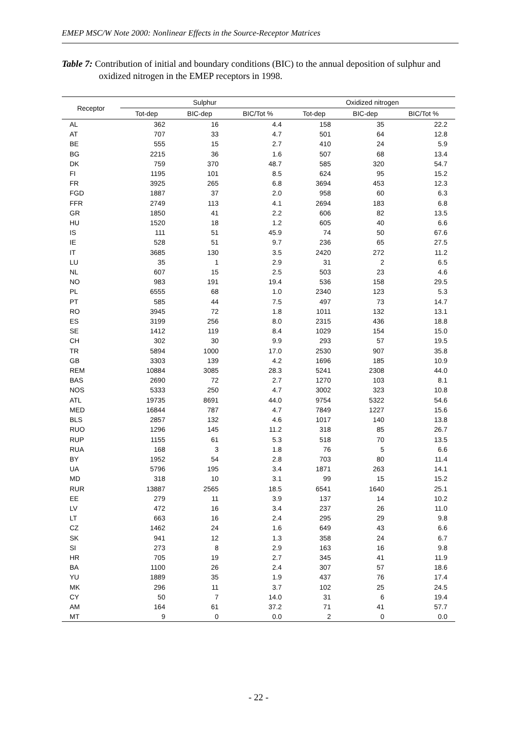EMEP MSC/W Note 2000: Nonlinear Effects in the Source-Receptor Matrices
Table 7: Contribution of initial and boundary conditions (BIC) to the annual deposition of sulphur and oxidized nitrogen in the EMEP receptors in 1998.
| Receptor | Sulphur | | | Oxidized nitrogen | | |
| --- | --- | --- | --- | --- | --- | --- |
| | Tot-dep | BIC-dep | BIC/Tot % | Tot-dep | BIC-dep | BIC/Tot % |
| AL | 362 | 16 | 4.4 | 158 | 35 | 22.2 |
| AT | 707 | 33 | 4.7 | 501 | 64 | 12.8 |
| BE | 555 | 15 | 2.7 | 410 | 24 | 5.9 |
| BG | 2215 | 36 | 1.6 | 507 | 68 | 13.4 |
| DK | 759 | 370 | 48.7 | 585 | 320 | 54.7 |
| FI | 1195 | 101 | 8.5 | 624 | 95 | 15.2 |
| FR | 3925 | 265 | 6.8 | 3694 | 453 | 12.3 |
| FGD | 1887 | 37 | 2.0 | 958 | 60 | 6.3 |
| FFR | 2749 | 113 | 4.1 | 2694 | 183 | 6.8 |
| GR | 1850 | 41 | 2.2 | 606 | 82 | 13.5 |
| HU | 1520 | 18 | 1.2 | 605 | 40 | 6.6 |
| IS | 111 | 51 | 45.9 | 74 | 50 | 67.6 |
| IE | 528 | 51 | 9.7 | 236 | 65 | 27.5 |
| IT | 3685 | 130 | 3.5 | 2420 | 272 | 11.2 |
| LU | 35 | 1 | 2.9 | 31 | 2 | 6.5 |
| NL | 607 | 15 | 2.5 | 503 | 23 | 4.6 |
| NO | 983 | 191 | 19.4 | 536 | 158 | 29.5 |
| PL | 6555 | 68 | 1.0 | 2340 | 123 | 5.3 |
| PT | 585 | 44 | 7.5 | 497 | 73 | 14.7 |
| RO | 3945 | 72 | 1.8 | 1011 | 132 | 13.1 |
| ES | 3199 | 256 | 8.0 | 2315 | 436 | 18.8 |
| SE | 1412 | 119 | 8.4 | 1029 | 154 | 15.0 |
| CH | 302 | 30 | 9.9 | 293 | 57 | 19.5 |
| TR | 5894 | 1000 | 17.0 | 2530 | 907 | 35.8 |
| GB | 3303 | 139 | 4.2 | 1696 | 185 | 10.9 |
| REM | 10884 | 3085 | 28.3 | 5241 | 2308 | 44.0 |
| BAS | 2690 | 72 | 2.7 | 1270 | 103 | 8.1 |
| NOS | 5333 | 250 | 4.7 | 3002 | 323 | 10.8 |
| ATL | 19735 | 8691 | 44.0 | 9754 | 5322 | 54.6 |
| MED | 16844 | 787 | 4.7 | 7849 | 1227 | 15.6 |
| BLS | 2857 | 132 | 4.6 | 1017 | 140 | 13.8 |
| RUO | 1296 | 145 | 11.2 | 318 | 85 | 26.7 |
| RUP | 1155 | 61 | 5.3 | 518 | 70 | 13.5 |
| RUA | 168 | 3 | 1.8 | 76 | 5 | 6.6 |
| BY | 1952 | 54 | 2.8 | 703 | 80 | 11.4 |
| UA | 5796 | 195 | 3.4 | 1871 | 263 | 14.1 |
| MD | 318 | 10 | 3.1 | 99 | 15 | 15.2 |
| RUR | 13887 | 2565 | 18.5 | 6541 | 1640 | 25.1 |
| EE | 279 | 11 | 3.9 | 137 | 14 | 10.2 |
| LV | 472 | 16 | 3.4 | 237 | 26 | 11.0 |
| LT | 663 | 16 | 2.4 | 295 | 29 | 9.8 |
| CZ | 1462 | 24 | 1.6 | 649 | 43 | 6.6 |
| SK | 941 | 12 | 1.3 | 358 | 24 | 6.7 |
| SI | 273 | 8 | 2.9 | 163 | 16 | 9.8 |
| HR | 705 | 19 | 2.7 | 345 | 41 | 11.9 |
| BA | 1100 | 26 | 2.4 | 307 | 57 | 18.6 |
| YU | 1889 | 35 | 1.9 | 437 | 76 | 17.4 |
| MK | 296 | 11 | 3.7 | 102 | 25 | 24.5 |
| CY | 50 | 7 | 14.0 | 31 | 6 | 19.4 |
| AM | 164 | 61 | 37.2 | 71 | 41 | 57.7 |
| MT | 9 | 0 | 0.0 | 2 | 0 | 0.0 |
- 22 -